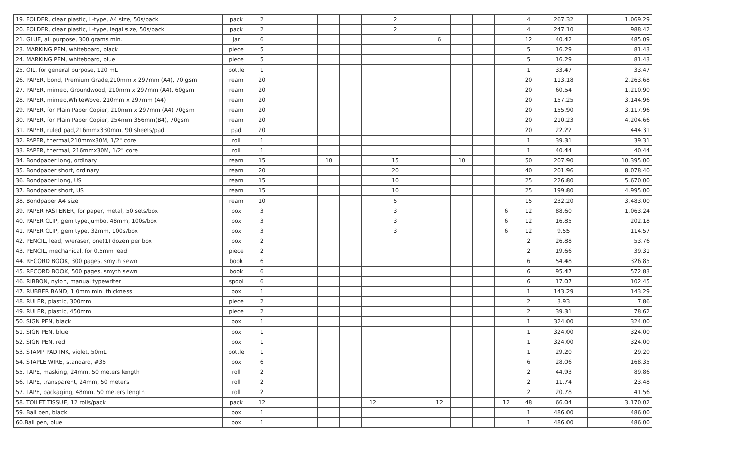| 19. FOLDER, clear plastic, L-type, A4 size, 50s/pack | pack | 2 | | | | | | 2 | | | | | | 4 | 267.32 | 1,069.29 |
| 20. FOLDER, clear plastic, L-type, legal size, 50s/pack | pack | 2 | | | | | | 2 | | | | | | 4 | 247.10 | 988.42 |
| 21. GLUE, all purpose, 300 grams min. | jar | 6 | | | | | | | | 6 | | | | 12 | 40.42 | 485.09 |
| 23. MARKING PEN, whiteboard, black | piece | 5 | | | | | | | | | | | | 5 | 16.29 | 81.43 |
| 24. MARKING PEN, whiteboard, blue | piece | 5 | | | | | | | | | | | | 5 | 16.29 | 81.43 |
| 25. OIL, for general purpose, 120 mL | bottle | 1 | | | | | | | | | | | | 1 | 33.47 | 33.47 |
| 26. PAPER, bond, Premium Grade,210mm x 297mm (A4), 70 gsm | ream | 20 | | | | | | | | | | | | 20 | 113.18 | 2,263.68 |
| 27. PAPER, mimeo, Groundwood, 210mm x 297mm (A4), 60gsm | ream | 20 | | | | | | | | | | | | 20 | 60.54 | 1,210.90 |
| 28. PAPER, mimeo,WhiteWove, 210mm x 297mm (A4) | ream | 20 | | | | | | | | | | | | 20 | 157.25 | 3,144.96 |
| 29. PAPER, for Plain Paper Copier, 210mm x 297mm (A4) 70gsm | ream | 20 | | | | | | | | | | | | 20 | 155.90 | 3,117.96 |
| 30. PAPER, for Plain Paper Copier, 254mm 356mm(B4), 70gsm | ream | 20 | | | | | | | | | | | | 20 | 210.23 | 4,204.66 |
| 31. PAPER, ruled pad,216mmx330mm, 90 sheets/pad | pad | 20 | | | | | | | | | | | | 20 | 22.22 | 444.31 |
| 32. PAPER, thermal,210mmx30M, 1/2" core | roll | 1 | | | | | | | | | | | | 1 | 39.31 | 39.31 |
| 33. PAPER, thermal, 216mmx30M, 1/2" core | roll | 1 | | | | | | | | | | | | 1 | 40.44 | 40.44 |
| 34. Bondpaper long, ordinary | ream | 15 | | | 10 | | | 15 | | | 10 | | | 50 | 207.90 | 10,395.00 |
| 35. Bondpaper short, ordinary | ream | 20 | | | | | | 20 | | | | | | 40 | 201.96 | 8,078.40 |
| 36. Bondpaper long, US | ream | 15 | | | | | | 10 | | | | | | 25 | 226.80 | 5,670.00 |
| 37. Bondpaper short, US | ream | 15 | | | | | | 10 | | | | | | 25 | 199.80 | 4,995.00 |
| 38. Bondpaper A4 size | ream | 10 | | | | | | 5 | | | | | | 15 | 232.20 | 3,483.00 |
| 39. PAPER FASTENER, for paper, metal, 50 sets/box | box | 3 | | | | | | 3 | | | | | 6 | 12 | 88.60 | 1,063.24 |
| 40. PAPER CLIP, gem type,jumbo, 48mm, 100s/box | box | 3 | | | | | | 3 | | | | | 6 | 12 | 16.85 | 202.18 |
| 41. PAPER CLIP, gem type, 32mm, 100s/box | box | 3 | | | | | | 3 | | | | | 6 | 12 | 9.55 | 114.57 |
| 42. PENCIL, lead, w/eraser, one(1) dozen per box | box | 2 | | | | | | | | | | | | 2 | 26.88 | 53.76 |
| 43. PENCIL, mechanical, for 0.5mm lead | piece | 2 | | | | | | | | | | | | 2 | 19.66 | 39.31 |
| 44. RECORD BOOK, 300 pages, smyth sewn | book | 6 | | | | | | | | | | | | 6 | 54.48 | 326.85 |
| 45. RECORD BOOK, 500 pages, smyth sewn | book | 6 | | | | | | | | | | | | 6 | 95.47 | 572.83 |
| 46. RIBBON, nylon, manual typewriter | spool | 6 | | | | | | | | | | | | 6 | 17.07 | 102.45 |
| 47. RUBBER BAND, 1.0mm min. thickness | box | 1 | | | | | | | | | | | | 1 | 143.29 | 143.29 |
| 48. RULER, plastic, 300mm | piece | 2 | | | | | | | | | | | | 2 | 3.93 | 7.86 |
| 49. RULER, plastic, 450mm | piece | 2 | | | | | | | | | | | | 2 | 39.31 | 78.62 |
| 50. SIGN PEN, black | box | 1 | | | | | | | | | | | | 1 | 324.00 | 324.00 |
| 51. SIGN PEN, blue | box | 1 | | | | | | | | | | | | 1 | 324.00 | 324.00 |
| 52. SIGN PEN, red | box | 1 | | | | | | | | | | | | 1 | 324.00 | 324.00 |
| 53. STAMP PAD INK, violet, 50mL | bottle | 1 | | | | | | | | | | | | 1 | 29.20 | 29.20 |
| 54. STAPLE WIRE, standard, #35 | box | 6 | | | | | | | | | | | | 6 | 28.06 | 168.35 |
| 55. TAPE, masking, 24mm, 50 meters length | roll | 2 | | | | | | | | | | | | 2 | 44.93 | 89.86 |
| 56. TAPE, transparent, 24mm, 50 meters | roll | 2 | | | | | | | | | | | | 2 | 11.74 | 23.48 |
| 57. TAPE, packaging, 48mm, 50 meters length | roll | 2 | | | | | | | | | | | | 2 | 20.78 | 41.56 |
| 58. TOILET TISSUE, 12 rolls/pack | pack | 12 | | | | | 12 | | | 12 | | | 12 | 48 | 66.04 | 3,170.02 |
| 59. Ball pen, black | box | 1 | | | | | | | | | | | | 1 | 486.00 | 486.00 |
| 60.Ball pen, blue | box | 1 | | | | | | | | | | | | 1 | 486.00 | 486.00 |